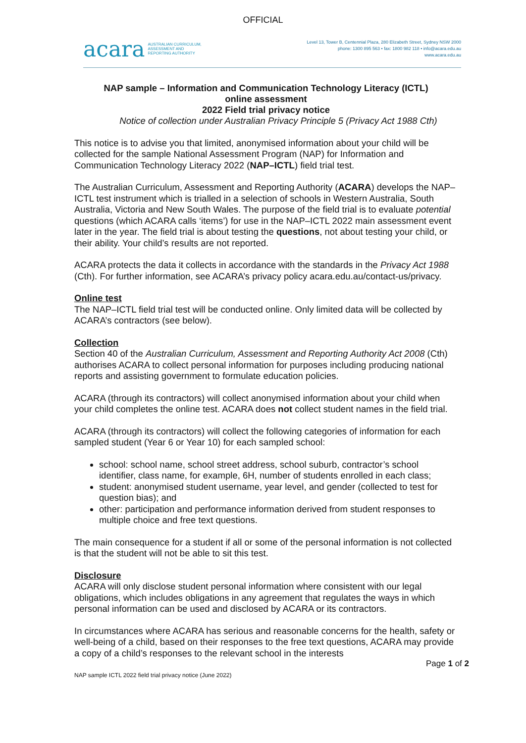OFFICIAL
acara AUSTRALIAN CURRICULUM,
ASSESSMENT AND
REPORTING AUTHORITY
Level 13, Tower B, Centennial Plaza, 280 Elizabeth Street, Sydney NSW 2000
phone: 1300 895 563 • fax: 1800 982 118 • info@acara.edu.au
www.acara.edu.au
NAP sample – Information and Communication Technology Literacy (ICTL)
online assessment
2022 Field trial privacy notice
Notice of collection under Australian Privacy Principle 5 (Privacy Act 1988 Cth)
This notice is to advise you that limited, anonymised information about your child will be collected for the sample National Assessment Program (NAP) for Information and Communication Technology Literacy 2022 (NAP–ICTL) field trial test.
The Australian Curriculum, Assessment and Reporting Authority (ACARA) develops the NAP–ICTL test instrument which is trialled in a selection of schools in Western Australia, South Australia, Victoria and New South Wales. The purpose of the field trial is to evaluate potential questions (which ACARA calls ‘items’) for use in the NAP–ICTL 2022 main assessment event later in the year. The field trial is about testing the questions, not about testing your child, or their ability. Your child’s results are not reported.
ACARA protects the data it collects in accordance with the standards in the Privacy Act 1988 (Cth). For further information, see ACARA’s privacy policy acara.edu.au/contact-us/privacy.
Online test
The NAP–ICTL field trial test will be conducted online. Only limited data will be collected by ACARA’s contractors (see below).
Collection
Section 40 of the Australian Curriculum, Assessment and Reporting Authority Act 2008 (Cth) authorises ACARA to collect personal information for purposes including producing national reports and assisting government to formulate education policies.
ACARA (through its contractors) will collect anonymised information about your child when your child completes the online test. ACARA does not collect student names in the field trial.
ACARA (through its contractors) will collect the following categories of information for each sampled student (Year 6 or Year 10) for each sampled school:
school: school name, school street address, school suburb, contractor’s school identifier, class name, for example, 6H, number of students enrolled in each class;
student: anonymised student username, year level, and gender (collected to test for question bias); and
other: participation and performance information derived from student responses to multiple choice and free text questions.
The main consequence for a student if all or some of the personal information is not collected is that the student will not be able to sit this test.
Disclosure
ACARA will only disclose student personal information where consistent with our legal obligations, which includes obligations in any agreement that regulates the ways in which personal information can be used and disclosed by ACARA or its contractors.
In circumstances where ACARA has serious and reasonable concerns for the health, safety or well-being of a child, based on their responses to the free text questions, ACARA may provide a copy of a child’s responses to the relevant school in the interests
Page 1 of 2
NAP sample ICTL 2022 field trial privacy notice (June 2022)